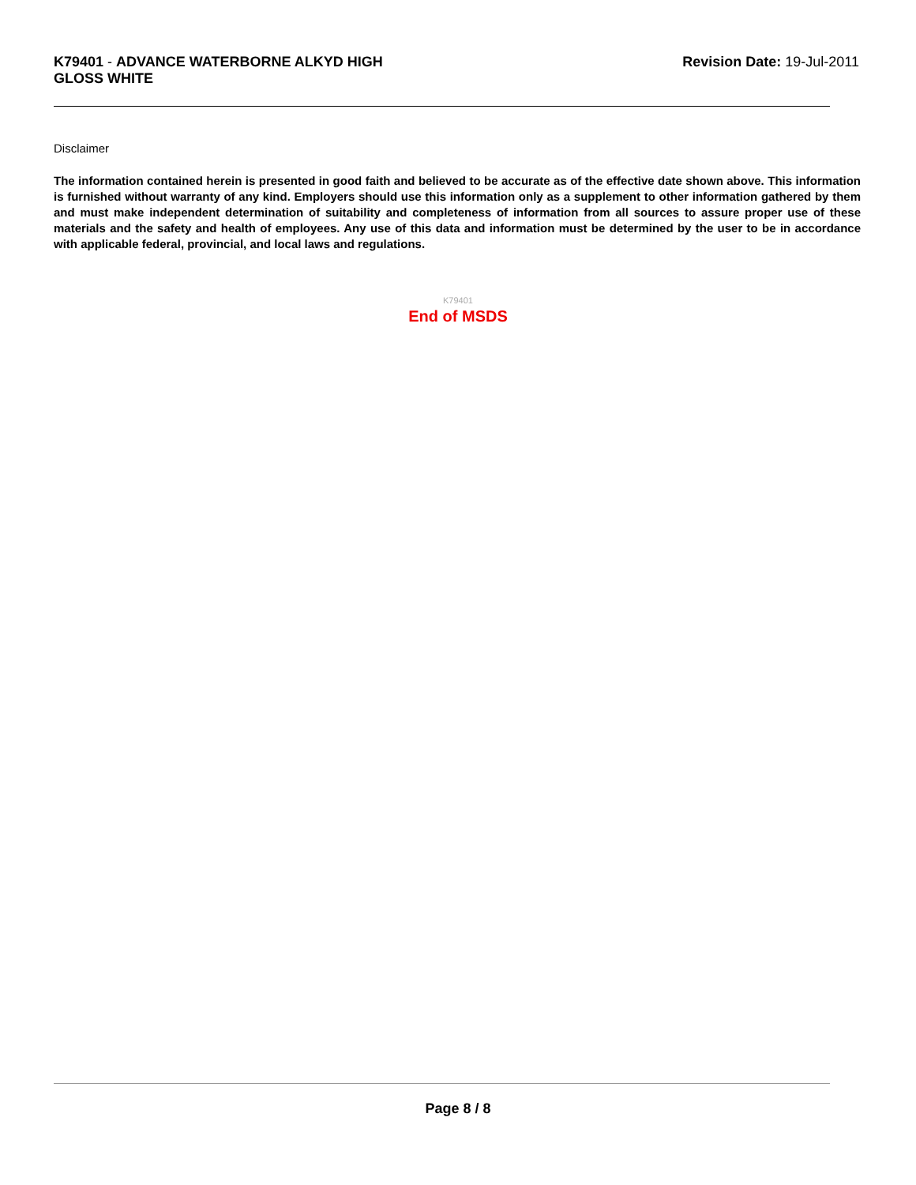K79401 - ADVANCE WATERBORNE ALKYD HIGH
GLOSS WHITE
Revision Date: 19-Jul-2011
Disclaimer
The information contained herein is presented in good faith and believed to be accurate as of the effective date shown above. This information is furnished without warranty of any kind. Employers should use this information only as a supplement to other information gathered by them and must make independent determination of suitability and completeness of information from all sources to assure proper use of these materials and the safety and health of employees. Any use of this data and information must be determined by the user to be in accordance with applicable federal, provincial, and local laws and regulations.
K79401
End of MSDS
Page 8 / 8